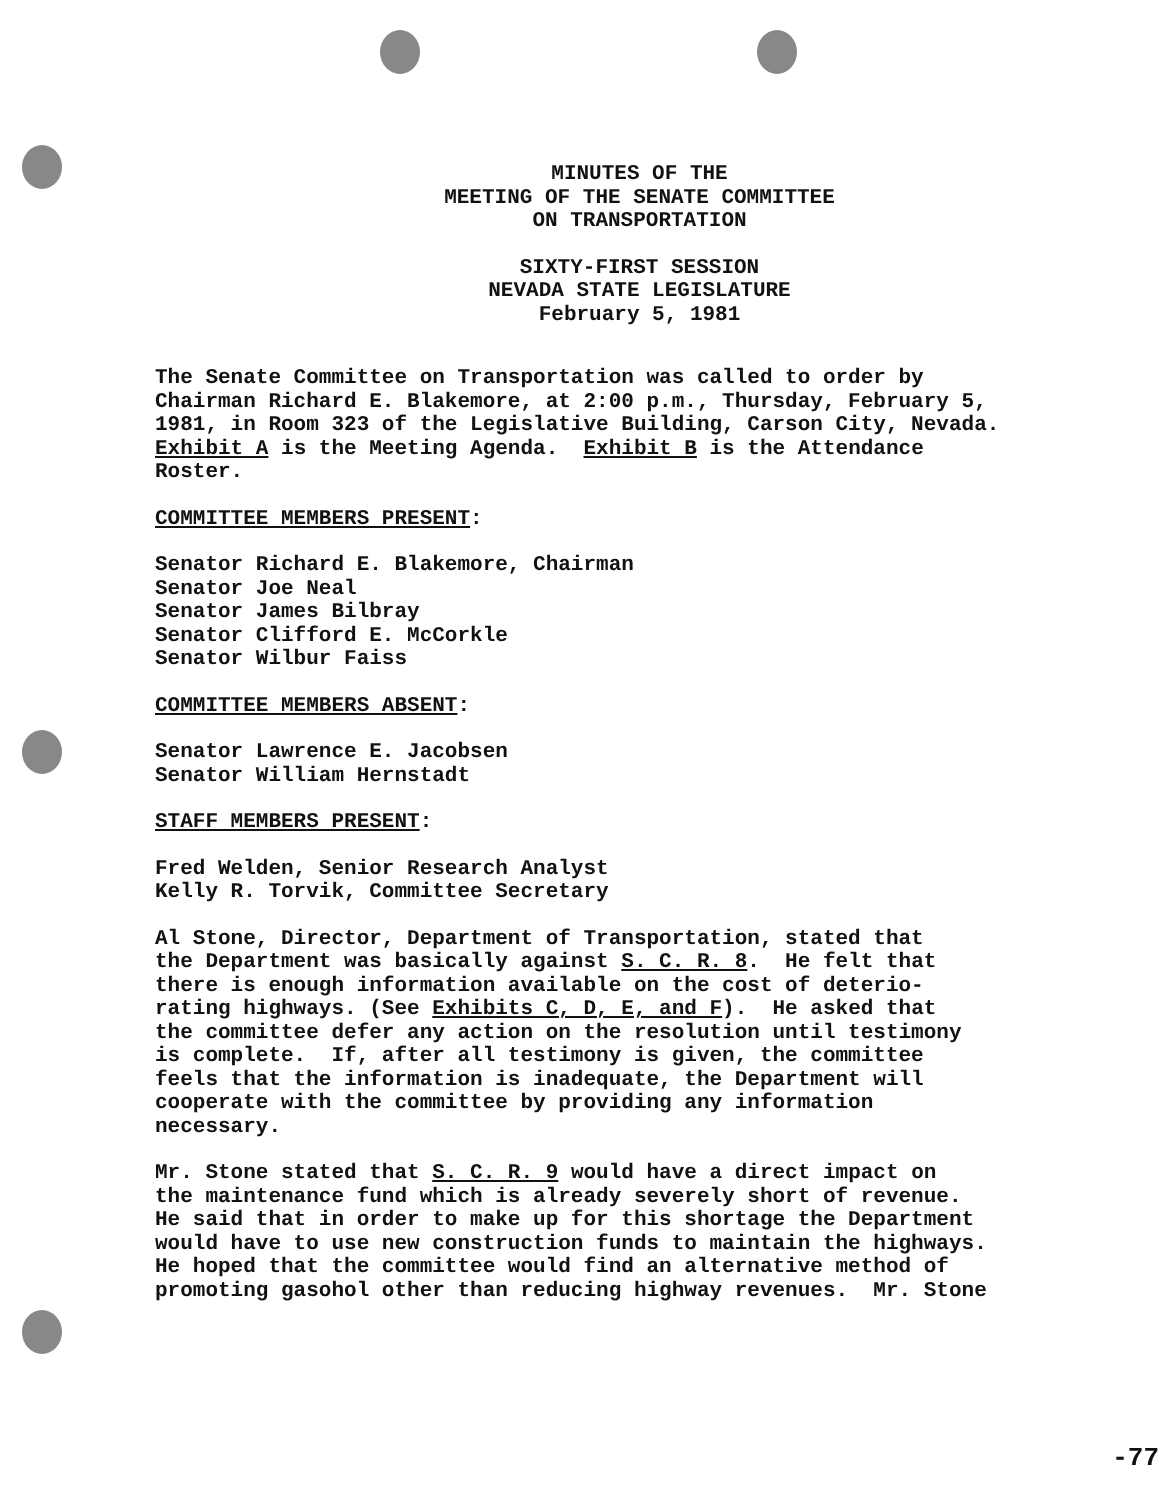MINUTES OF THE
MEETING OF THE SENATE COMMITTEE
ON TRANSPORTATION
SIXTY-FIRST SESSION
NEVADA STATE LEGISLATURE
February 5, 1981
The Senate Committee on Transportation was called to order by Chairman Richard E. Blakemore, at 2:00 p.m., Thursday, February 5, 1981, in Room 323 of the Legislative Building, Carson City, Nevada. Exhibit A is the Meeting Agenda. Exhibit B is the Attendance Roster.
COMMITTEE MEMBERS PRESENT:
Senator Richard E. Blakemore, Chairman Senator Joe Neal Senator James Bilbray Senator Clifford E. McCorkle Senator Wilbur Faiss
COMMITTEE MEMBERS ABSENT:
Senator Lawrence E. Jacobsen Senator William Hernstadt
STAFF MEMBERS PRESENT:
Fred Welden, Senior Research Analyst Kelly R. Torvik, Committee Secretary
Al Stone, Director, Department of Transportation, stated that the Department was basically against S. C. R. 8. He felt that there is enough information available on the cost of deterio- rating highways. (See Exhibits C, D, E, and F). He asked that the committee defer any action on the resolution until testimony is complete. If, after all testimony is given, the committee feels that the information is inadequate, the Department will cooperate with the committee by providing any information necessary.
Mr. Stone stated that S. C. R. 9 would have a direct impact on the maintenance fund which is already severely short of revenue. He said that in order to make up for this shortage the Department would have to use new construction funds to maintain the highways. He hoped that the committee would find an alternative method of promoting gasohol other than reducing highway revenues. Mr. Stone
-77